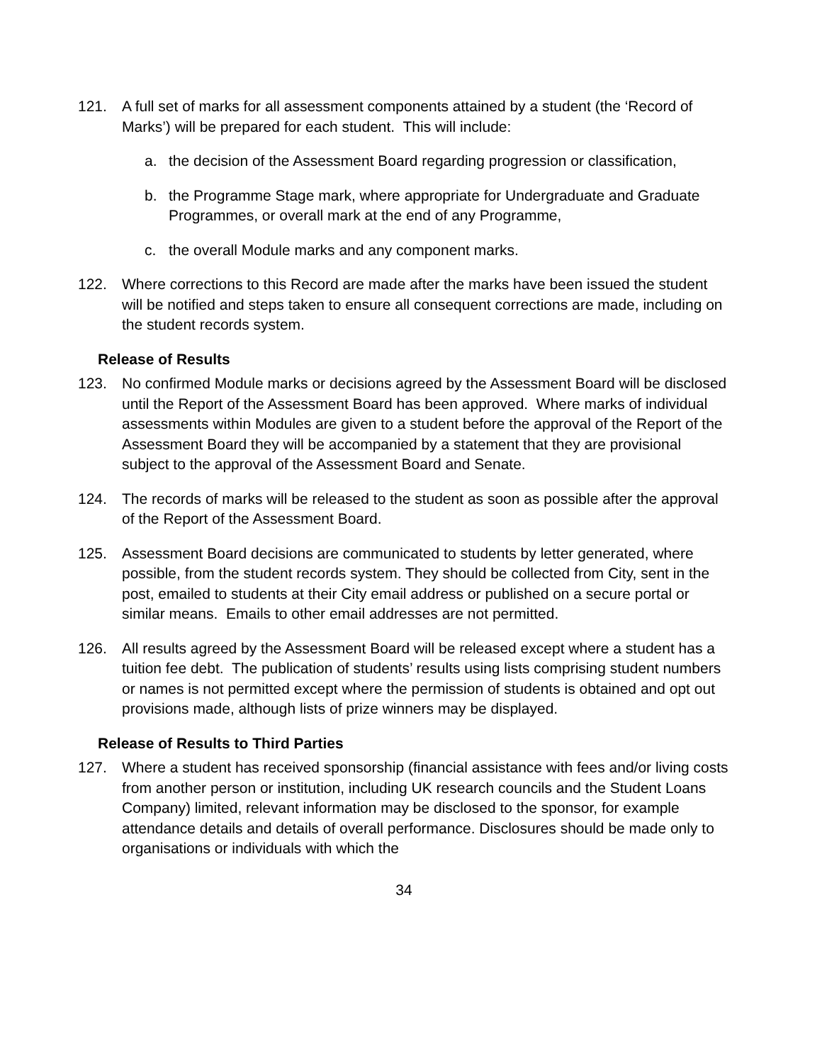121. A full set of marks for all assessment components attained by a student (the ‘Record of Marks’) will be prepared for each student. This will include:
a. the decision of the Assessment Board regarding progression or classification,
b. the Programme Stage mark, where appropriate for Undergraduate and Graduate Programmes, or overall mark at the end of any Programme,
c. the overall Module marks and any component marks.
122. Where corrections to this Record are made after the marks have been issued the student will be notified and steps taken to ensure all consequent corrections are made, including on the student records system.
Release of Results
123. No confirmed Module marks or decisions agreed by the Assessment Board will be disclosed until the Report of the Assessment Board has been approved. Where marks of individual assessments within Modules are given to a student before the approval of the Report of the Assessment Board they will be accompanied by a statement that they are provisional subject to the approval of the Assessment Board and Senate.
124. The records of marks will be released to the student as soon as possible after the approval of the Report of the Assessment Board.
125. Assessment Board decisions are communicated to students by letter generated, where possible, from the student records system. They should be collected from City, sent in the post, emailed to students at their City email address or published on a secure portal or similar means. Emails to other email addresses are not permitted.
126. All results agreed by the Assessment Board will be released except where a student has a tuition fee debt. The publication of students’ results using lists comprising student numbers or names is not permitted except where the permission of students is obtained and opt out provisions made, although lists of prize winners may be displayed.
Release of Results to Third Parties
127. Where a student has received sponsorship (financial assistance with fees and/or living costs from another person or institution, including UK research councils and the Student Loans Company) limited, relevant information may be disclosed to the sponsor, for example attendance details and details of overall performance. Disclosures should be made only to organisations or individuals with which the
34